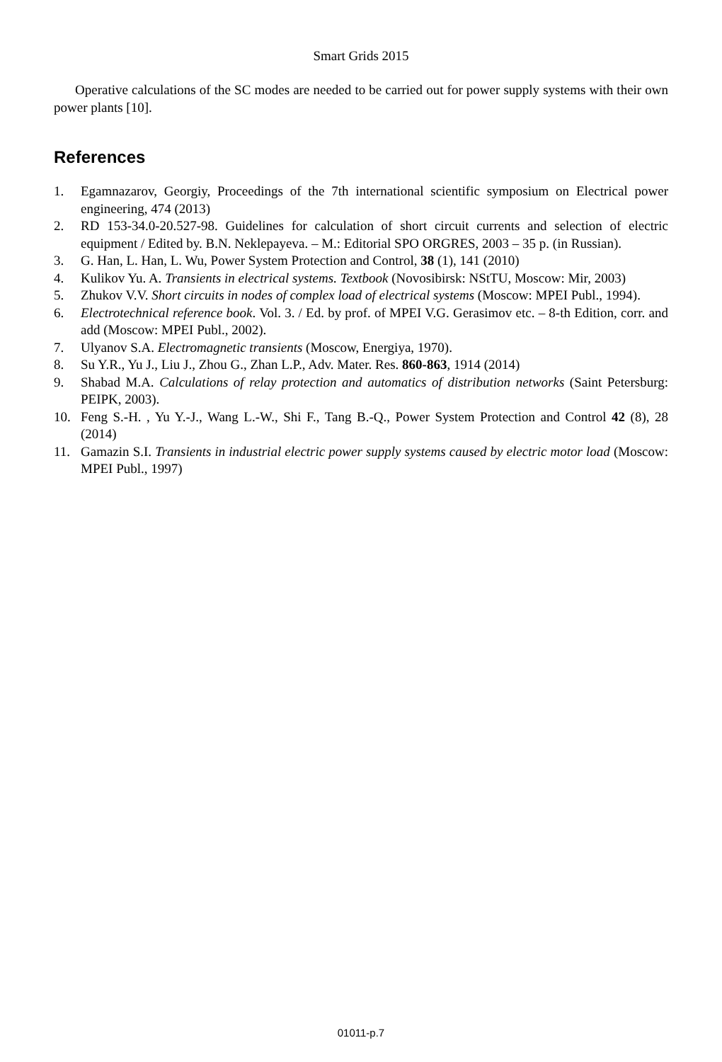Smart Grids 2015
Operative calculations of the SC modes are needed to be carried out for power supply systems with their own power plants [10].
References
1. Egamnazarov, Georgiy, Proceedings of the 7th international scientific symposium on Electrical power engineering, 474 (2013)
2. RD 153-34.0-20.527-98. Guidelines for calculation of short circuit currents and selection of electric equipment / Edited by. B.N. Neklepayeva. – M.: Editorial SPO ORGRES, 2003 – 35 p. (in Russian).
3. G. Han, L. Han, L. Wu, Power System Protection and Control, 38 (1), 141 (2010)
4. Kulikov Yu. A. Transients in electrical systems. Textbook (Novosibirsk: NStTU, Moscow: Mir, 2003)
5. Zhukov V.V. Short circuits in nodes of complex load of electrical systems (Moscow: MPEI Publ., 1994).
6. Electrotechnical reference book. Vol. 3. / Ed. by prof. of MPEI V.G. Gerasimov etc. – 8-th Edition, corr. and add (Moscow: MPEI Publ., 2002).
7. Ulyanov S.A. Electromagnetic transients (Moscow, Energiya, 1970).
8. Su Y.R., Yu J., Liu J., Zhou G., Zhan L.P., Adv. Mater. Res. 860-863, 1914 (2014)
9. Shabad M.A. Calculations of relay protection and automatics of distribution networks (Saint Petersburg: PEIPK, 2003).
10. Feng S.-H. , Yu Y.-J., Wang L.-W., Shi F., Tang B.-Q., Power System Protection and Control 42 (8), 28 (2014)
11. Gamazin S.I. Transients in industrial electric power supply systems caused by electric motor load (Moscow: MPEI Publ., 1997)
01011-p.7